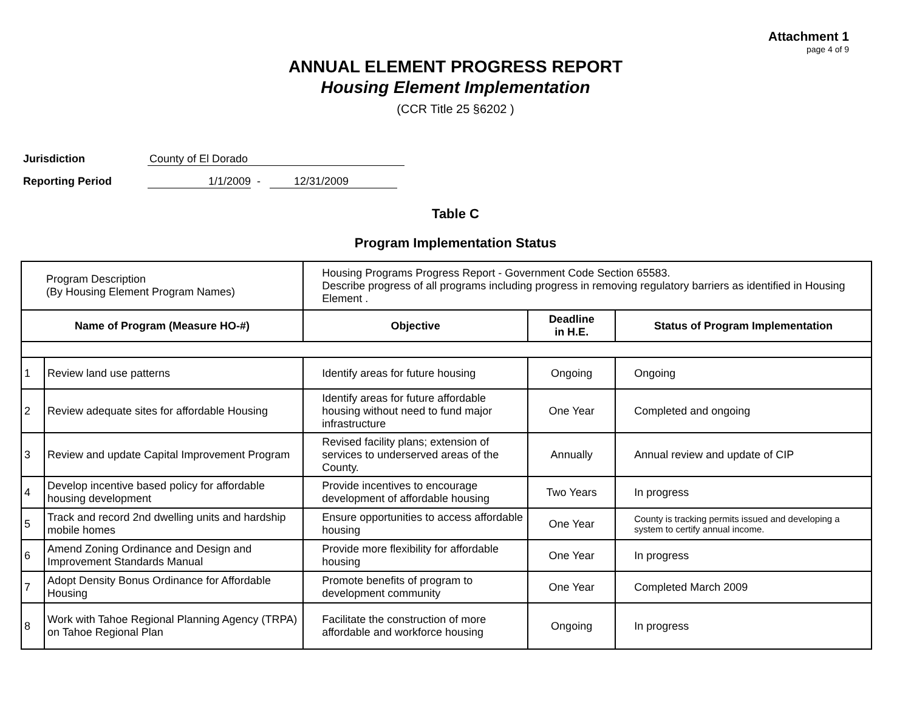Attachment 1
page 4 of 9
ANNUAL ELEMENT PROGRESS REPORT
Housing Element Implementation
(CCR Title 25 §6202 )
Jurisdiction County of El Dorado
Reporting Period 1/1/2009 - 12/31/2009
Table C
Program Implementation Status
| Program Description (By Housing Element Program Names) | | Housing Programs Progress Report - Government Code Section 65583. Describe progress of all programs including progress in removing regulatory barriers as identified in Housing Element . | | |
| Name of Program (Measure HO-#) | | Objective | Deadline in H.E. | Status of Program Implementation |
| 1 | Review land use patterns | Identify areas for future housing | Ongoing | Ongoing |
| 2 | Review adequate sites for affordable Housing | Identify areas for future affordable housing without need to fund major infrastructure | One Year | Completed and ongoing |
| 3 | Review and update Capital Improvement Program | Revised facility plans; extension of services to underserved areas of the County. | Annually | Annual review and update of CIP |
| 4 | Develop incentive based policy for affordable housing development | Provide incentives to encourage development of affordable housing | Two Years | In progress |
| 5 | Track and record 2nd dwelling units and hardship mobile homes | Ensure opportunities to access affordable housing | One Year | County is tracking permits issued and developing a system to certify annual income. |
| 6 | Amend Zoning Ordinance and Design and Improvement Standards Manual | Provide more flexibility for affordable housing | One Year | In progress |
| 7 | Adopt Density Bonus Ordinance for Affordable Housing | Promote benefits of program to development community | One Year | Completed March 2009 |
| 8 | Work with Tahoe Regional Planning Agency (TRPA) on Tahoe Regional Plan | Facilitate the construction of more affordable and workforce housing | Ongoing | In progress |